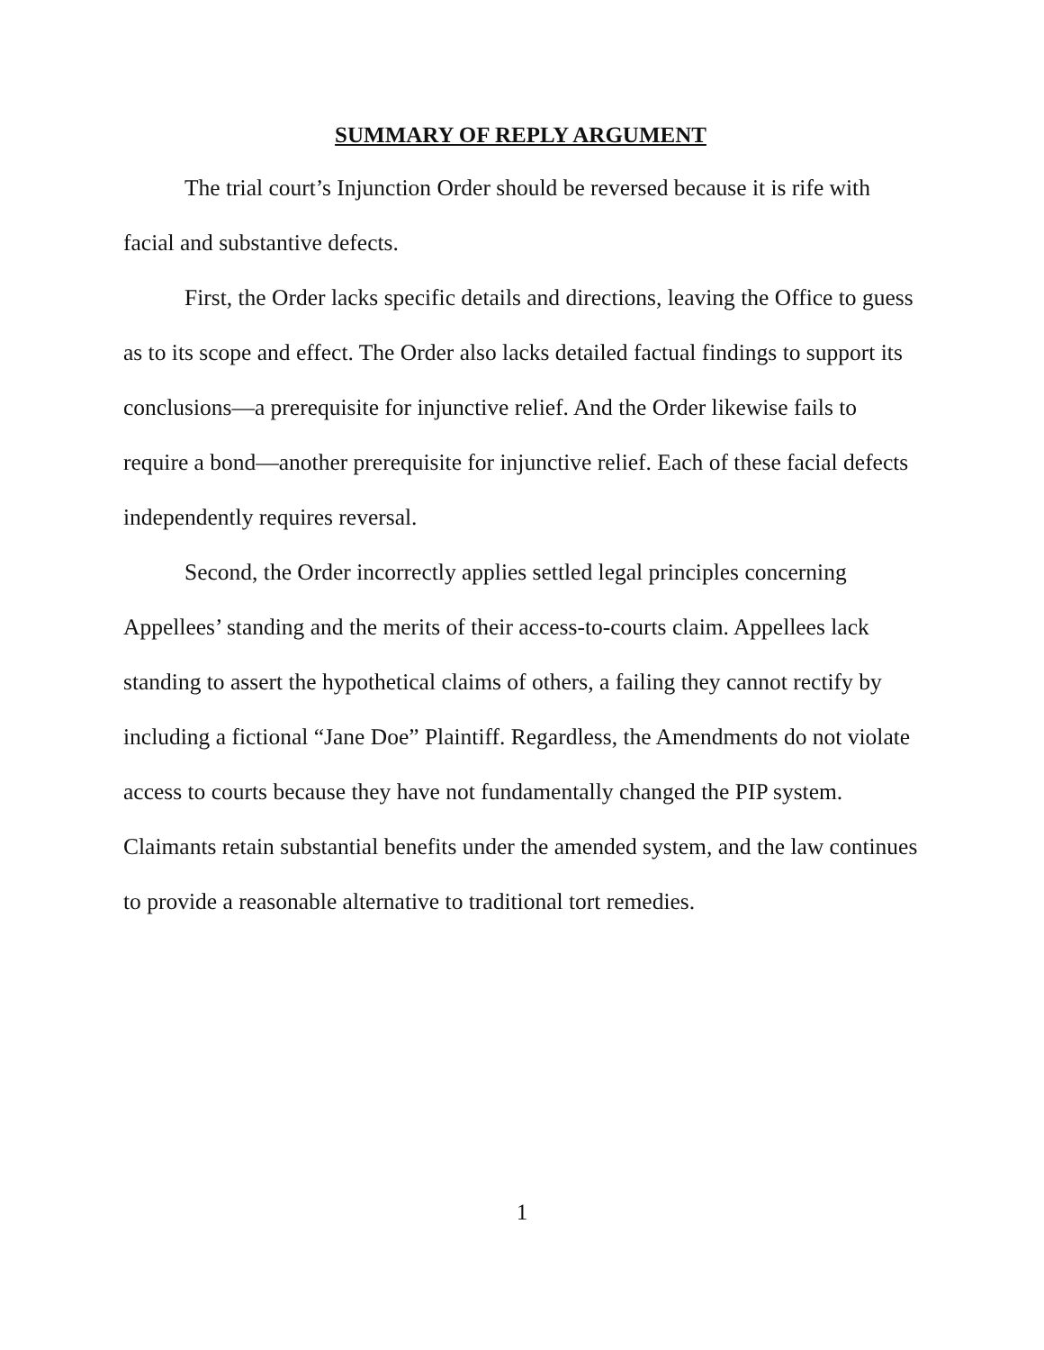SUMMARY OF REPLY ARGUMENT
The trial court’s Injunction Order should be reversed because it is rife with facial and substantive defects.
First, the Order lacks specific details and directions, leaving the Office to guess as to its scope and effect. The Order also lacks detailed factual findings to support its conclusions—a prerequisite for injunctive relief. And the Order likewise fails to require a bond—another prerequisite for injunctive relief. Each of these facial defects independently requires reversal.
Second, the Order incorrectly applies settled legal principles concerning Appellees’ standing and the merits of their access-to-courts claim. Appellees lack standing to assert the hypothetical claims of others, a failing they cannot rectify by including a fictional “Jane Doe” Plaintiff. Regardless, the Amendments do not violate access to courts because they have not fundamentally changed the PIP system. Claimants retain substantial benefits under the amended system, and the law continues to provide a reasonable alternative to traditional tort remedies.
1